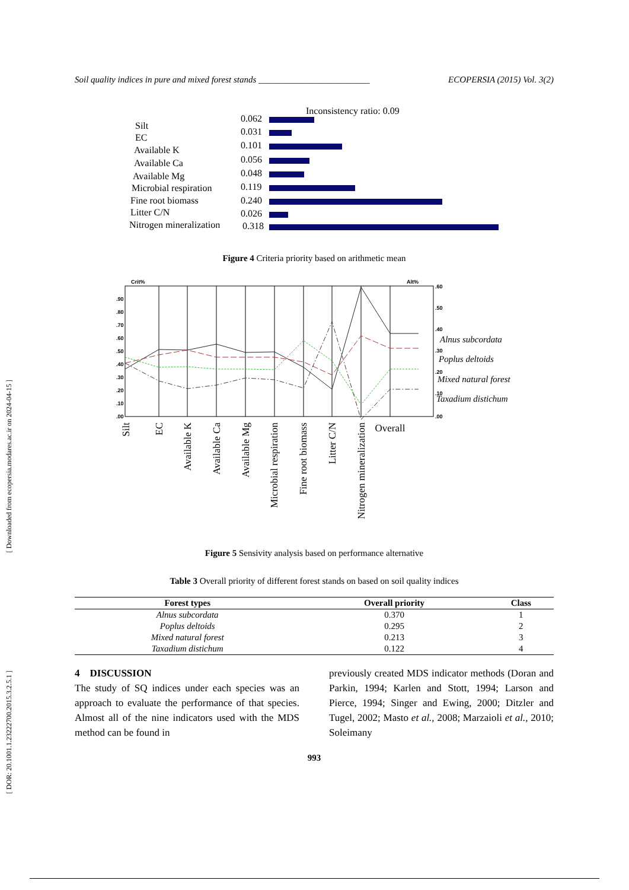[ Downloaded from ecopersia.modares.ac.ir on 2024-04-15 ]
[ DOR: 20.1001.1.23222700.2015.3.2.5.1 ]
Soil quality indices in pure and mixed forest stands _________________________ ECOPERSIA (2015) Vol. 3(2)
Inconsistency ratio: 0.09
Silt
0.062
EC
0.031
Available K
0.101
Available Ca
0.056
Available Mg
0.048
Microbial respiration
0.119
Fine root biomass
0.240
Litter C/N
0.026
Nitrogen mineralization
0.318
Figure 4 Criteria priority based on arithmetic mean
Crit%
Alt%
.90
.80
.70
.60
.50
.40
.30
.20
.10
.00
.60
.50
.40
.30
.20
.10
.00
Alnus subcordata
Poplus deltoids
Mixed natural forest
Taxadium distichum
Overall
Silt
EC
Available K
Available Ca
Available Mg
Microbial respiration
Fine root biomass
Litter C/N
Nitrogen mineralization
Figure 5 Sensivity analysis based on performance alternative
Table 3 Overall priority of different forest stands on based on soil quality indices
| Forest types | Overall priority | Class |
| --- | --- | --- |
| Alnus subcordata | 0.370 | 1 |
| Poplus deltoids | 0.295 | 2 |
| Mixed natural forest | 0.213 | 3 |
| Taxadium distichum | 0.122 | 4 |
4 DISCUSSION
The study of SQ indices under each species was an approach to evaluate the performance of that species. Almost all of the nine indicators used with the MDS method can be found in
previously created MDS indicator methods (Doran and Parkin, 1994; Karlen and Stott, 1994; Larson and Pierce, 1994; Singer and Ewing, 2000; Ditzler and Tugel, 2002; Masto et al., 2008; Marzaioli et al., 2010; Soleimany
993